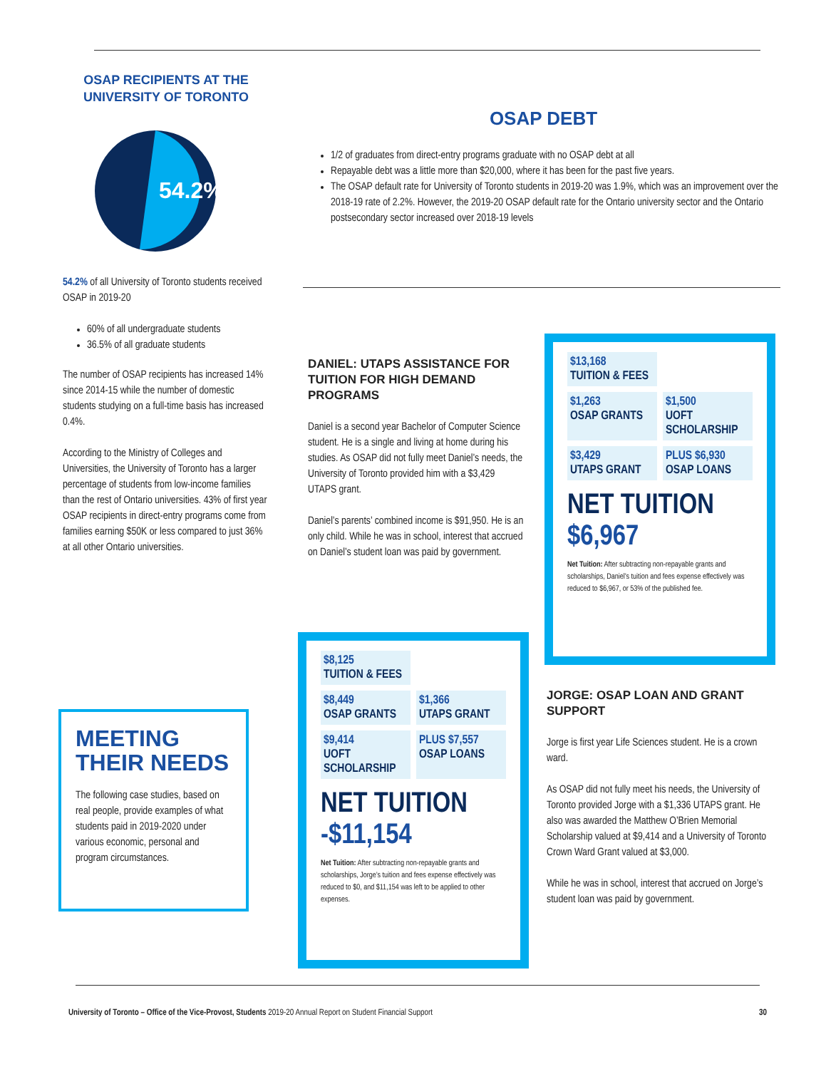OSAP RECIPIENTS AT THE UNIVERSITY OF TORONTO
54.2%
54.2% of all University of Toronto students received OSAP in 2019-20
60% of all undergraduate students
36.5% of all graduate students
The number of OSAP recipients has increased 14% since 2014-15 while the number of domestic students studying on a full-time basis has increased 0.4%.
According to the Ministry of Colleges and Universities, the University of Toronto has a larger percentage of students from low-income families than the rest of Ontario universities. 43% of first year OSAP recipients in direct-entry programs come from families earning $50K or less compared to just 36% at all other Ontario universities.
MEETING THEIR NEEDS
The following case studies, based on real people, provide examples of what students paid in 2019-2020 under various economic, personal and program circumstances.
OSAP DEBT
1/2 of graduates from direct-entry programs graduate with no OSAP debt at all
Repayable debt was a little more than $20,000, where it has been for the past five years.
The OSAP default rate for University of Toronto students in 2019-20 was 1.9%, which was an improvement over the 2018-19 rate of 2.2%. However, the 2019-20 OSAP default rate for the Ontario university sector and the Ontario postsecondary sector increased over 2018-19 levels
DANIEL: UTAPS ASSISTANCE FOR TUITION FOR HIGH DEMAND PROGRAMS
Daniel is a second year Bachelor of Computer Science student. He is a single and living at home during his studies. As OSAP did not fully meet Daniel’s needs, the University of Toronto provided him with a $3,429 UTAPS grant.
Daniel’s parents’ combined income is $91,950. He is an only child. While he was in school, interest that accrued on Daniel’s student loan was paid by government.
$13,168
TUITION & FEES
$1,263
OSAP GRANTS
$1,500
UOFT SCHOLARSHIP
$3,429
UTAPS GRANT
PLUS $6,930
OSAP LOANS
NET TUITION
$6,967
Net Tuition: After subtracting non-repayable grants and scholarships, Daniel’s tuition and fees expense effectively was reduced to $6,967, or 53% of the published fee.
$8,125
TUITION & FEES
$8,449
OSAP GRANTS
$1,366
UTAPS GRANT
$9,414
UOFT SCHOLARSHIP
PLUS $7,557
OSAP LOANS
NET TUITION
-$11,154
Net Tuition: After subtracting non-repayable grants and scholarships, Jorge’s tuition and fees expense effectively was reduced to $0, and $11,154 was left to be applied to other expenses.
JORGE: OSAP LOAN AND GRANT SUPPORT
Jorge is first year Life Sciences student. He is a crown ward.
As OSAP did not fully meet his needs, the University of Toronto provided Jorge with a $1,336 UTAPS grant. He also was awarded the Matthew O’Brien Memorial Scholarship valued at $9,414 and a University of Toronto Crown Ward Grant valued at $3,000.
While he was in school, interest that accrued on Jorge’s student loan was paid by government.
University of Toronto – Office of the Vice-Provost, Students 2019-20 Annual Report on Student Financial Support 30